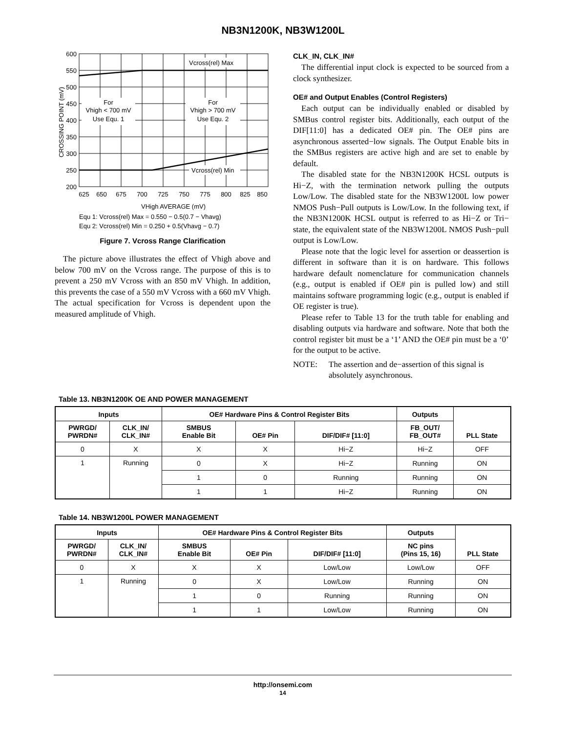NB3N1200K, NB3W1200L
Vcross(rel) Max
Vcross(rel) Min
For
Vhigh < 700 mV
Use Equ. 1
For
Vhigh > 700 mV
Use Equ. 2
600
550
500
450
400
350
300
250
200
625
650
675
700
725
750
775
800
825
850
VHigh AVERAGE (mV)
CROSSING POINT (mV)
Equ 1: Vcross(rel) Max = 0.550 − 0.5(0.7 − Vhavg)
Equ 2: Vcross(rel) Min = 0.250 + 0.5(Vhavg − 0.7)
Figure 7. Vcross Range Clarification
The picture above illustrates the effect of Vhigh above and below 700 mV on the Vcross range. The purpose of this is to prevent a 250 mV Vcross with an 850 mV Vhigh. In addition, this prevents the case of a 550 mV Vcross with a 660 mV Vhigh. The actual specification for Vcross is dependent upon the measured amplitude of Vhigh.
CLK_IN, CLK_IN#
The differential input clock is expected to be sourced from a clock synthesizer.
OE# and Output Enables (Control Registers)
Each output can be individually enabled or disabled by SMBus control register bits. Additionally, each output of the DIF[11:0] has a dedicated OE# pin. The OE# pins are asynchronous asserted−low signals. The Output Enable bits in the SMBus registers are active high and are set to enable by default.
The disabled state for the NB3N1200K HCSL outputs is Hi−Z, with the termination network pulling the outputs Low/Low. The disabled state for the NB3W1200L low power NMOS Push−Pull outputs is Low/Low. In the following text, if the NB3N1200K HCSL output is referred to as Hi−Z or Tri− state, the equivalent state of the NB3W1200L NMOS Push−pull output is Low/Low.
Please note that the logic level for assertion or deassertion is different in software than it is on hardware. This follows hardware default nomenclature for communication channels (e.g., output is enabled if OE# pin is pulled low) and still maintains software programming logic (e.g., output is enabled if OE register is true).
Please refer to Table 13 for the truth table for enabling and disabling outputs via hardware and software. Note that both the control register bit must be a ‘1’ AND the OE# pin must be a ‘0’ for the output to be active.
NOTE: The assertion and de−assertion of this signal is absolutely asynchronous.
Table 13. NB3N1200K OE AND POWER MANAGEMENT
| Inputs | | OE# Hardware Pins & Control Register Bits | | | Outputs | PLL State |
| --- | --- | --- | --- | --- | --- | --- |
| PWRGD/ PWRDN# | CLK_IN/ CLK_IN# | SMBUS Enable Bit | OE# Pin | DIF/DIF# [11:0] | FB_OUT/ FB_OUT# | |
| 0 | X | X | X | Hi−Z | Hi−Z | OFF |
| 1 | Running | 0 | X | Hi−Z | Running | ON |
| | | 1 | 0 | Running | Running | ON |
| | | 1 | 1 | Hi−Z | Running | ON |
Table 14. NB3W1200L POWER MANAGEMENT
| Inputs | | OE# Hardware Pins & Control Register Bits | | | Outputs | PLL State |
| --- | --- | --- | --- | --- | --- | --- |
| PWRGD/ PWRDN# | CLK_IN/ CLK_IN# | SMBUS Enable Bit | OE# Pin | DIF/DIF# [11:0] | NC pins (Pins 15, 16) | |
| 0 | X | X | X | Low/Low | Low/Low | OFF |
| 1 | Running | 0 | X | Low/Low | Running | ON |
| | | 1 | 0 | Running | Running | ON |
| | | 1 | 1 | Low/Low | Running | ON |
http://onsemi.com
14